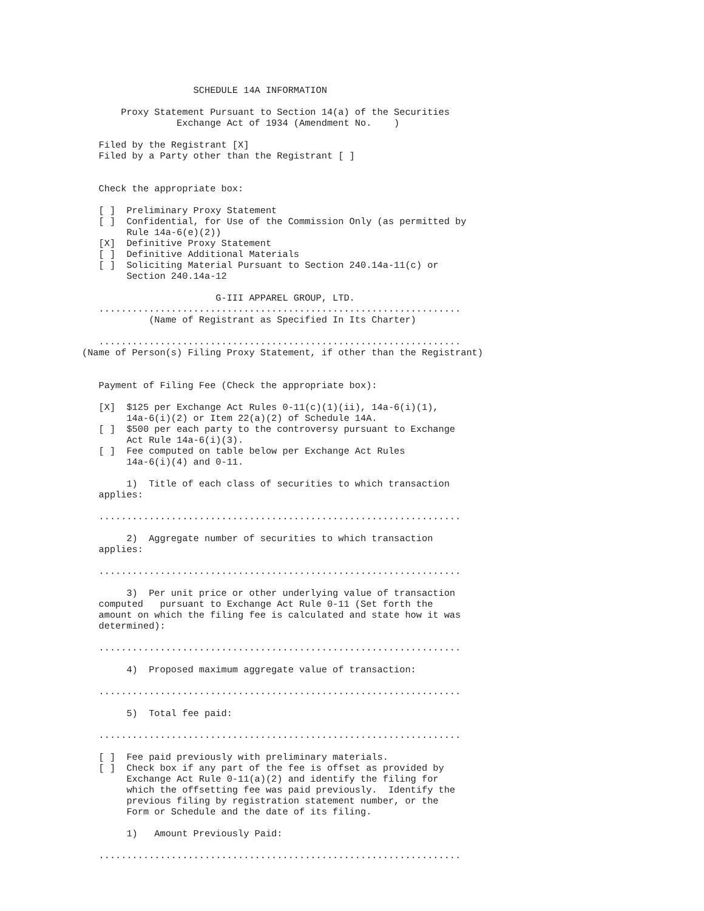SCHEDULE 14A INFORMATION

       Proxy Statement Pursuant to Section 14(a) of the Securities
                 Exchange Act of 1934 (Amendment No.    )

   Filed by the Registrant [X]
   Filed by a Party other than the Registrant [ ]


   Check the appropriate box:

   [ ]  Preliminary Proxy Statement
   [ ]  Confidential, for Use of the Commission Only (as permitted by
        Rule 14a-6(e)(2))
   [X]  Definitive Proxy Statement
   [ ]  Definitive Additional Materials
   [ ]  Soliciting Material Pursuant to Section 240.14a-11(c) or
        Section 240.14a-12

                        G-III APPAREL GROUP, LTD.
   .................................................................
            (Name of Registrant as Specified In Its Charter)

   .................................................................
(Name of Person(s) Filing Proxy Statement, if other than the Registrant)


   Payment of Filing Fee (Check the appropriate box):

   [X]  $125 per Exchange Act Rules 0-11(c)(1)(ii), 14a-6(i)(1),
        14a-6(i)(2) or Item 22(a)(2) of Schedule 14A.
   [ ]  $500 per each party to the controversy pursuant to Exchange
        Act Rule 14a-6(i)(3).
   [ ]  Fee computed on table below per Exchange Act Rules
        14a-6(i)(4) and 0-11.

        1)  Title of each class of securities to which transaction
   applies:

   .................................................................

        2)  Aggregate number of securities to which transaction
   applies:

   .................................................................

        3)  Per unit price or other underlying value of transaction
   computed   pursuant to Exchange Act Rule 0-11 (Set forth the
   amount on which the filing fee is calculated and state how it was
   determined):

   .................................................................

        4)  Proposed maximum aggregate value of transaction:

   .................................................................

        5)  Total fee paid:

   .................................................................

   [ ]  Fee paid previously with preliminary materials.
   [ ]  Check box if any part of the fee is offset as provided by
        Exchange Act Rule 0-11(a)(2) and identify the filing for
        which the offsetting fee was paid previously.  Identify the
        previous filing by registration statement number, or the
        Form or Schedule and the date of its filing.

        1)   Amount Previously Paid:

   .................................................................